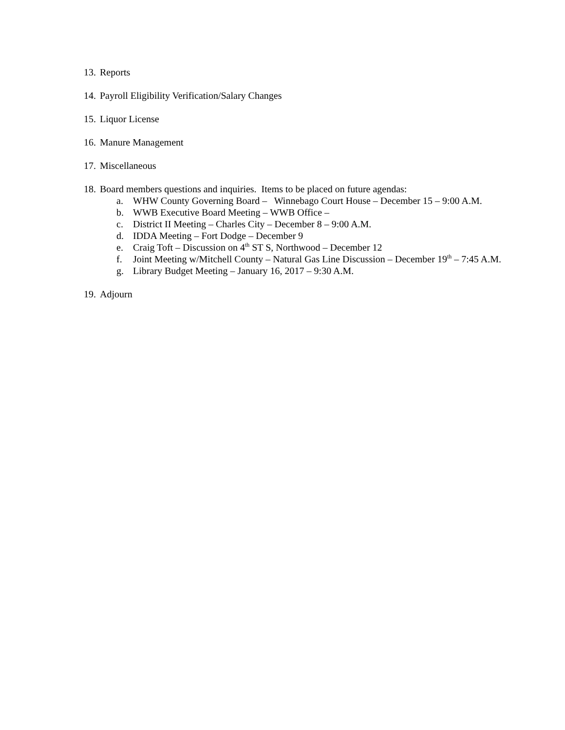13. Reports
14. Payroll Eligibility Verification/Salary Changes
15. Liquor License
16. Manure Management
17. Miscellaneous
18. Board members questions and inquiries. Items to be placed on future agendas:
a. WHW County Governing Board – Winnebago Court House – December 15 – 9:00 A.M.
b. WWB Executive Board Meeting – WWB Office –
c. District II Meeting – Charles City – December 8 – 9:00 A.M.
d. IDDA Meeting – Fort Dodge – December 9
e. Craig Toft – Discussion on 4<sup>th</sup> ST S, Northwood – December 12
f. Joint Meeting w/Mitchell County – Natural Gas Line Discussion – December 19<sup>th</sup> – 7:45 A.M.
g. Library Budget Meeting – January 16, 2017 – 9:30 A.M.
19. Adjourn